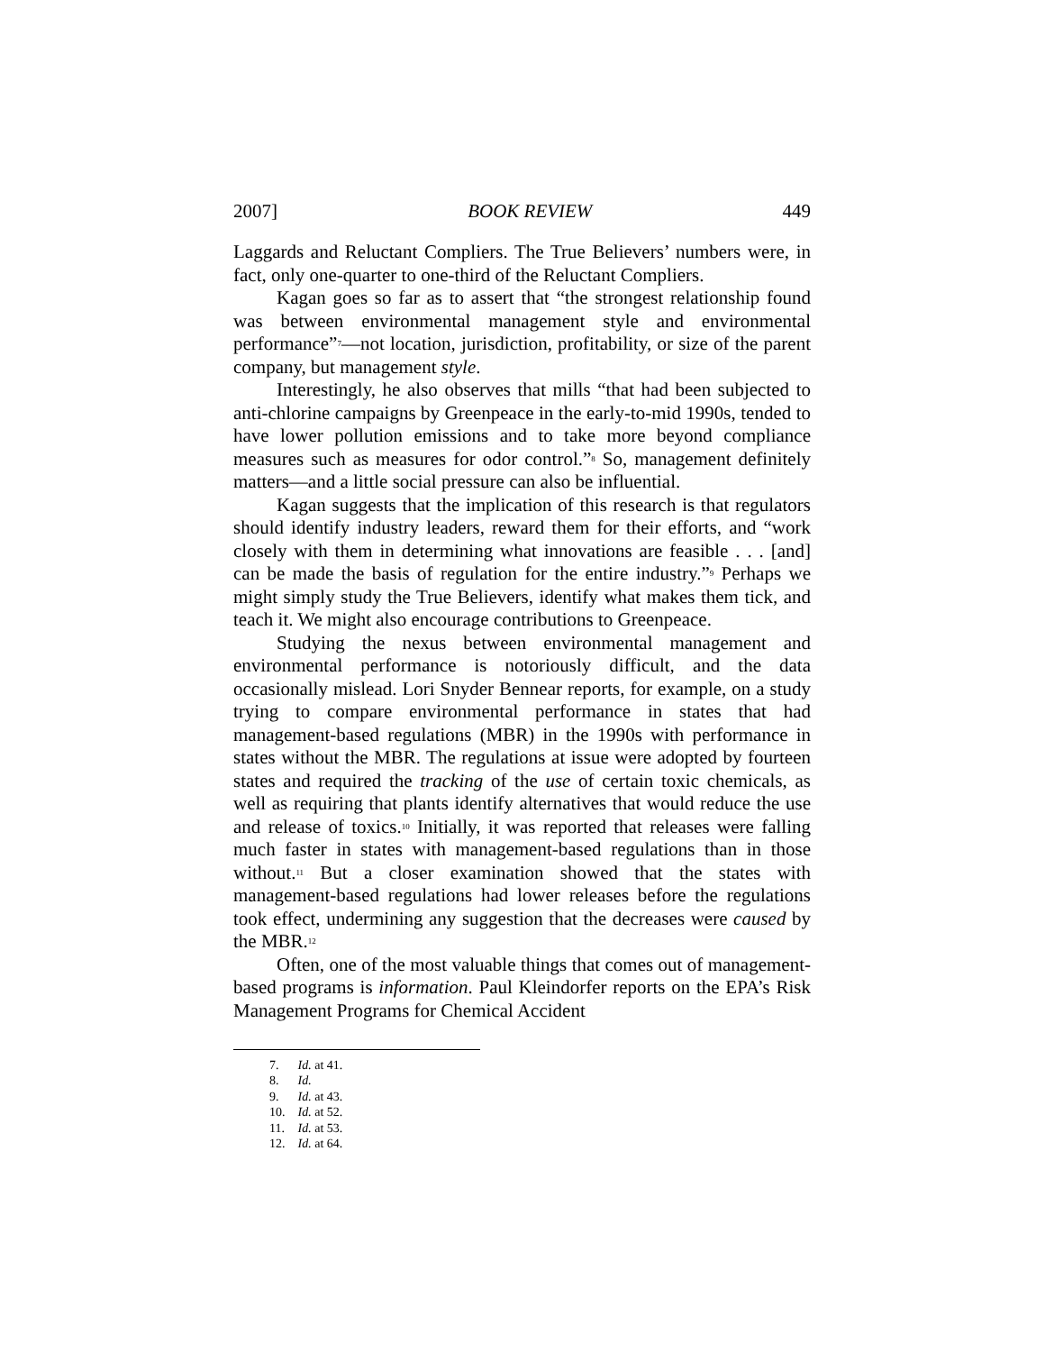2007] BOOK REVIEW 449
Laggards and Reluctant Compliers. The True Believers’ numbers were, in fact, only one-quarter to one-third of the Reluctant Compliers.
Kagan goes so far as to assert that “the strongest relationship found was between environmental management style and environmental performance”<sup>7</sup>—not location, jurisdiction, profitability, or size of the parent company, but management style.
Interestingly, he also observes that mills “that had been subjected to anti-chlorine campaigns by Greenpeace in the early-to-mid 1990s, tended to have lower pollution emissions and to take more beyond compliance measures such as measures for odor control.”<sup>8</sup> So, management definitely matters—and a little social pressure can also be influential.
Kagan suggests that the implication of this research is that regulators should identify industry leaders, reward them for their efforts, and “work closely with them in determining what innovations are feasible . . . [and] can be made the basis of regulation for the entire industry.”<sup>9</sup> Perhaps we might simply study the True Believers, identify what makes them tick, and teach it. We might also encourage contributions to Greenpeace.
Studying the nexus between environmental management and environmental performance is notoriously difficult, and the data occasionally mislead. Lori Snyder Bennear reports, for example, on a study trying to compare environmental performance in states that had management-based regulations (MBR) in the 1990s with performance in states without the MBR. The regulations at issue were adopted by fourteen states and required the tracking of the use of certain toxic chemicals, as well as requiring that plants identify alternatives that would reduce the use and release of toxics.<sup>10</sup> Initially, it was reported that releases were falling much faster in states with management-based regulations than in those without.<sup>11</sup> But a closer examination showed that the states with management-based regulations had lower releases before the regulations took effect, undermining any suggestion that the decreases were caused by the MBR.<sup>12</sup>
Often, one of the most valuable things that comes out of management-based programs is information. Paul Kleindorfer reports on the EPA’s Risk Management Programs for Chemical Accident
7. Id. at 41.
8. Id.
9. Id. at 43.
10. Id. at 52.
11. Id. at 53.
12. Id. at 64.